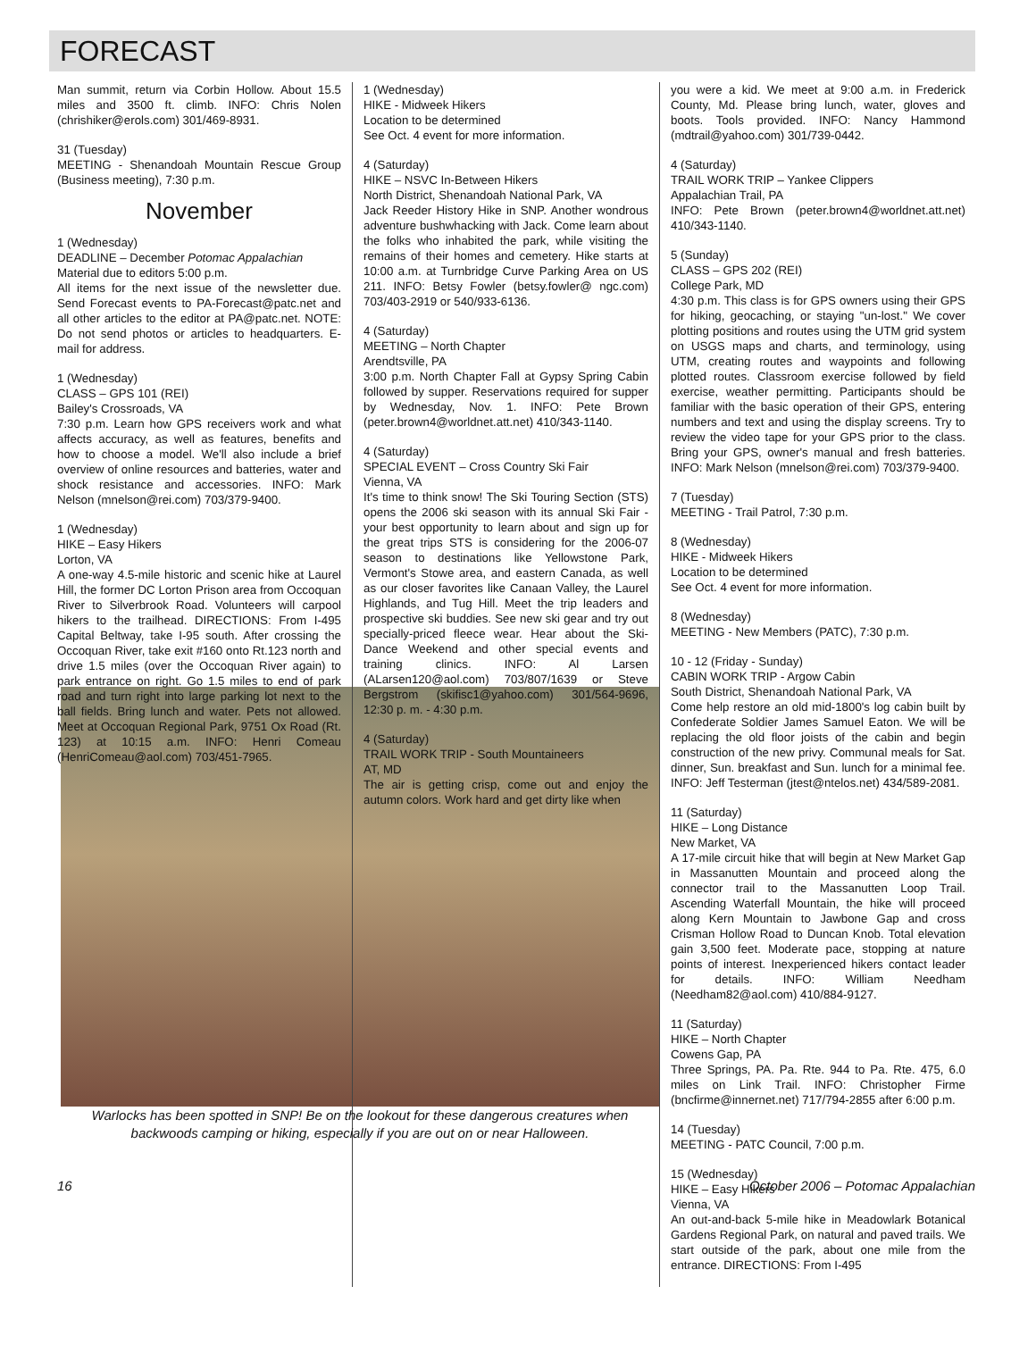FORECAST
Man summit, return via Corbin Hollow. About 15.5 miles and 3500 ft. climb. INFO: Chris Nolen (chrishiker@erols.com) 301/469-8931.
31 (Tuesday)
MEETING - Shenandoah Mountain Rescue Group (Business meeting), 7:30 p.m.
November
1 (Wednesday)
DEADLINE – December Potomac Appalachian
Material due to editors 5:00 p.m.
All items for the next issue of the newsletter due. Send Forecast events to PA-Forecast@patc.net and all other articles to the editor at PA@patc.net. NOTE: Do not send photos or articles to headquarters. E-mail for address.
1 (Wednesday)
CLASS – GPS 101 (REI)
Bailey's Crossroads, VA
7:30 p.m. Learn how GPS receivers work and what affects accuracy, as well as features, benefits and how to choose a model. We'll also include a brief overview of online resources and batteries, water and shock resistance and accessories. INFO: Mark Nelson (mnelson@rei.com) 703/379-9400.
1 (Wednesday)
HIKE – Easy Hikers
Lorton, VA
A one-way 4.5-mile historic and scenic hike at Laurel Hill, the former DC Lorton Prison area from Occoquan River to Silverbrook Road. Volunteers will carpool hikers to the trailhead. DIRECTIONS: From I-495 Capital Beltway, take I-95 south. After crossing the Occoquan River, take exit #160 onto Rt.123 north and drive 1.5 miles (over the Occoquan River again) to park entrance on right. Go 1.5 miles to end of park road and turn right into large parking lot next to the ball fields. Bring lunch and water. Pets not allowed. Meet at Occoquan Regional Park, 9751 Ox Road (Rt. 123) at 10:15 a.m. INFO: Henri Comeau (HenriComeau@aol.com) 703/451-7965.
1 (Wednesday)
HIKE - Midweek Hikers
Location to be determined
See Oct. 4 event for more information.
4 (Saturday)
HIKE – NSVC In-Between Hikers
North District, Shenandoah National Park, VA
Jack Reeder History Hike in SNP. Another wondrous adventure bushwhacking with Jack. Come learn about the folks who inhabited the park, while visiting the remains of their homes and cemetery. Hike starts at 10:00 a.m. at Turnbridge Curve Parking Area on US 211. INFO: Betsy Fowler (betsy.fowler@ ngc.com) 703/403-2919 or 540/933-6136.
4 (Saturday)
MEETING – North Chapter
Arendtsville, PA
3:00 p.m. North Chapter Fall at Gypsy Spring Cabin followed by supper. Reservations required for supper by Wednesday, Nov. 1. INFO: Pete Brown (peter.brown4@worldnet.att.net) 410/343-1140.
4 (Saturday)
SPECIAL EVENT – Cross Country Ski Fair
Vienna, VA
It's time to think snow! The Ski Touring Section (STS) opens the 2006 ski season with its annual Ski Fair - your best opportunity to learn about and sign up for the great trips STS is considering for the 2006-07 season to destinations like Yellowstone Park, Vermont's Stowe area, and eastern Canada, as well as our closer favorites like Canaan Valley, the Laurel Highlands, and Tug Hill. Meet the trip leaders and prospective ski buddies. See new ski gear and try out specially-priced fleece wear. Hear about the Ski-Dance Weekend and other special events and training clinics. INFO: Al Larsen (ALarsen120@aol.com) 703/807/1639 or Steve Bergstrom (skifisc1@yahoo.com) 301/564-9696, 12:30 p. m. - 4:30 p.m.
4 (Saturday)
TRAIL WORK TRIP - South Mountaineers
AT, MD
The air is getting crisp, come out and enjoy the autumn colors. Work hard and get dirty like when
you were a kid. We meet at 9:00 a.m. in Frederick County, Md. Please bring lunch, water, gloves and boots. Tools provided. INFO: Nancy Hammond (mdtrail@yahoo.com) 301/739-0442.
4 (Saturday)
TRAIL WORK TRIP – Yankee Clippers
Appalachian Trail, PA
INFO: Pete Brown (peter.brown4@worldnet.att.net) 410/343-1140.
5 (Sunday)
CLASS – GPS 202 (REI)
College Park, MD
4:30 p.m. This class is for GPS owners using their GPS for hiking, geocaching, or staying "un-lost." We cover plotting positions and routes using the UTM grid system on USGS maps and charts, and terminology, using UTM, creating routes and waypoints and following plotted routes. Classroom exercise followed by field exercise, weather permitting. Participants should be familiar with the basic operation of their GPS, entering numbers and text and using the display screens. Try to review the video tape for your GPS prior to the class. Bring your GPS, owner's manual and fresh batteries. INFO: Mark Nelson (mnelson@rei.com) 703/379-9400.
7 (Tuesday)
MEETING - Trail Patrol, 7:30 p.m.
8 (Wednesday)
HIKE - Midweek Hikers
Location to be determined
See Oct. 4 event for more information.
8 (Wednesday)
MEETING - New Members (PATC), 7:30 p.m.
10 - 12 (Friday - Sunday)
CABIN WORK TRIP - Argow Cabin
South District, Shenandoah National Park, VA
Come help restore an old mid-1800's log cabin built by Confederate Soldier James Samuel Eaton. We will be replacing the old floor joists of the cabin and begin construction of the new privy. Communal meals for Sat. dinner, Sun. breakfast and Sun. lunch for a minimal fee. INFO: Jeff Testerman (jtest@ntelos.net) 434/589-2081.
11 (Saturday)
HIKE – Long Distance
New Market, VA
A 17-mile circuit hike that will begin at New Market Gap in Massanutten Mountain and proceed along the connector trail to the Massanutten Loop Trail. Ascending Waterfall Mountain, the hike will proceed along Kern Mountain to Jawbone Gap and cross Crisman Hollow Road to Duncan Knob. Total elevation gain 3,500 feet. Moderate pace, stopping at nature points of interest. Inexperienced hikers contact leader for details. INFO: William Needham (Needham82@aol.com) 410/884-9127.
11 (Saturday)
HIKE – North Chapter
Cowens Gap, PA
Three Springs, PA. Pa. Rte. 944 to Pa. Rte. 475, 6.0 miles on Link Trail. INFO: Christopher Firme (bncfirme@innernet.net) 717/794-2855 after 6:00 p.m.
14 (Tuesday)
MEETING - PATC Council, 7:00 p.m.
15 (Wednesday)
HIKE – Easy Hikers
Vienna, VA
An out-and-back 5-mile hike in Meadowlark Botanical Gardens Regional Park, on natural and paved trails. We start outside of the park, about one mile from the entrance. DIRECTIONS: From I-495
Warlocks has been spotted in SNP! Be on the lookout for these dangerous creatures when backwoods camping or hiking, especially if you are out on or near Halloween.
16 October 2006 – Potomac Appalachian